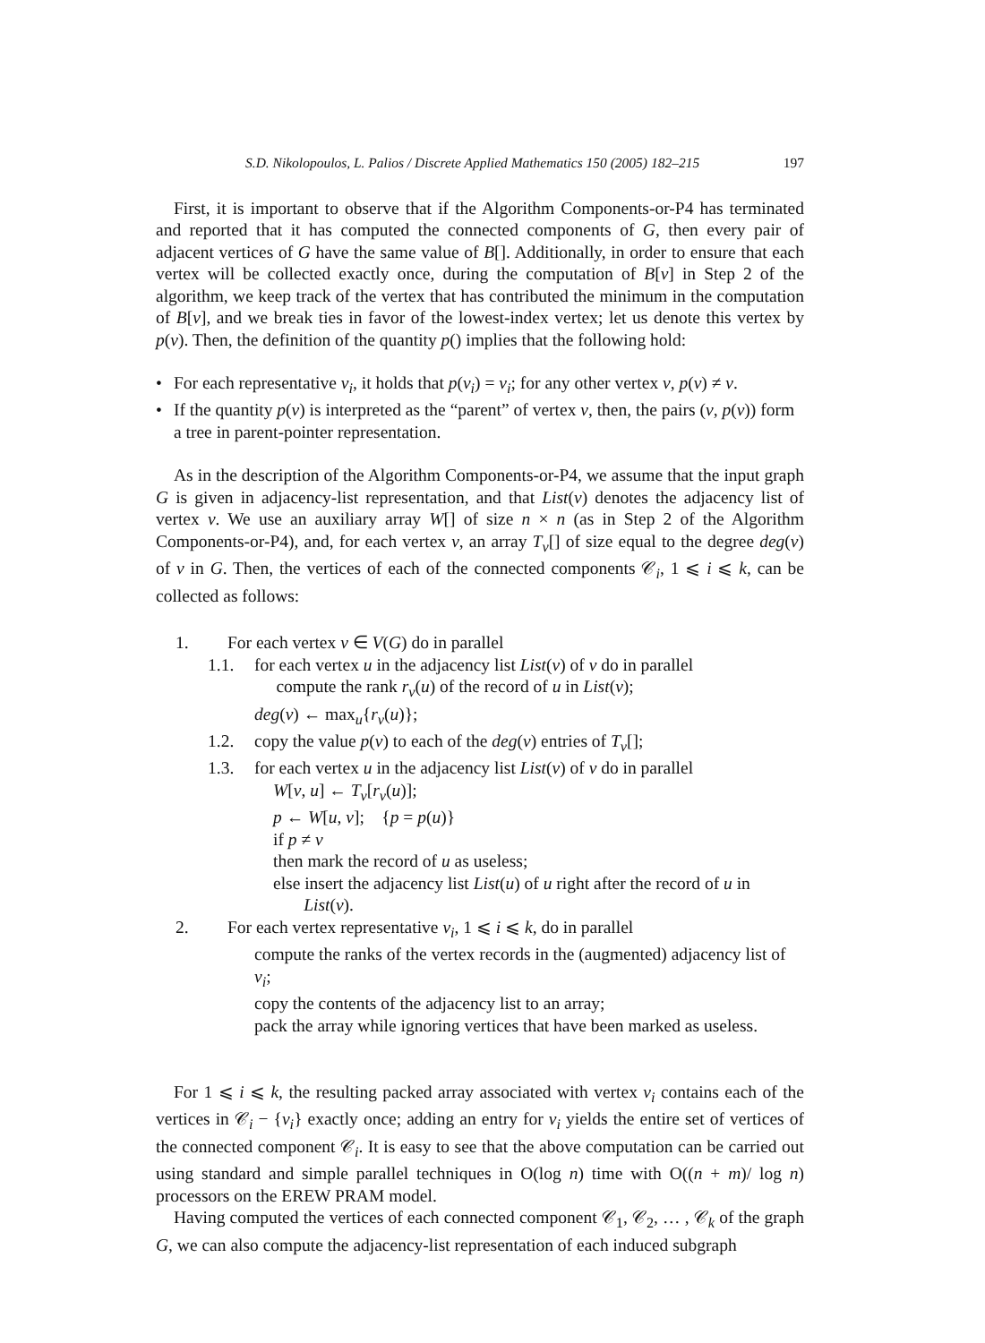S.D. Nikolopoulos, L. Palios / Discrete Applied Mathematics 150 (2005) 182–215 197
First, it is important to observe that if the Algorithm Components-or-P4 has terminated and reported that it has computed the connected components of G, then every pair of adjacent vertices of G have the same value of B[]. Additionally, in order to ensure that each vertex will be collected exactly once, during the computation of B[v] in Step 2 of the algorithm, we keep track of the vertex that has contributed the minimum in the computation of B[v], and we break ties in favor of the lowest-index vertex; let us denote this vertex by p(v). Then, the definition of the quantity p() implies that the following hold:
• For each representative v<sub>i</sub>, it holds that p(v<sub>i</sub>) = v<sub>i</sub>; for any other vertex v, p(v) ≠ v.
• If the quantity p(v) is interpreted as the “parent” of vertex v, then, the pairs (v, p(v)) form a tree in parent-pointer representation.
As in the description of the Algorithm Components-or-P4, we assume that the input graph G is given in adjacency-list representation, and that List(v) denotes the adjacency list of vertex v. We use an auxiliary array W[] of size n × n (as in Step 2 of the Algorithm Components-or-P4), and, for each vertex v, an array T<sub>v</sub>[] of size equal to the degree deg(v) of v in G. Then, the vertices of each of the connected components 𝒞<sub>i</sub>, 1 ⩽ i ⩽ k, can be collected as follows:
1. For each vertex v ∈ V(G) do in parallel
1.1. for each vertex u in the adjacency list List(v) of v do in parallel
compute the rank r<sub>v</sub>(u) of the record of u in List(v);
deg(v) ← max<sub>u</sub>{r<sub>v</sub>(u)};
1.2. copy the value p(v) to each of the deg(v) entries of T<sub>v</sub>[];
1.3. for each vertex u in the adjacency list List(v) of v do in parallel
W[v, u] ← T<sub>v</sub>[r<sub>v</sub>(u)];
p ← W[u, v]; {p = p(u)}
if p ≠ v
then mark the record of u as useless;
else insert the adjacency list List(u) of u right after the record of u in
List(v).
2. For each vertex representative v<sub>i</sub>, 1 ⩽ i ⩽ k, do in parallel
compute the ranks of the vertex records in the (augmented) adjacency list of v<sub>i</sub>;
copy the contents of the adjacency list to an array;
pack the array while ignoring vertices that have been marked as useless.
For 1 ⩽ i ⩽ k, the resulting packed array associated with vertex v<sub>i</sub> contains each of the vertices in 𝒞<sub>i</sub> − {v<sub>i</sub>} exactly once; adding an entry for v<sub>i</sub> yields the entire set of vertices of the connected component 𝒞<sub>i</sub>. It is easy to see that the above computation can be carried out using standard and simple parallel techniques in O(log n) time with O((n + m)/ log n) processors on the EREW PRAM model.
Having computed the vertices of each connected component 𝒞<sub>1</sub>, 𝒞<sub>2</sub>, … , 𝒞<sub>k</sub> of the graph G, we can also compute the adjacency-list representation of each induced subgraph